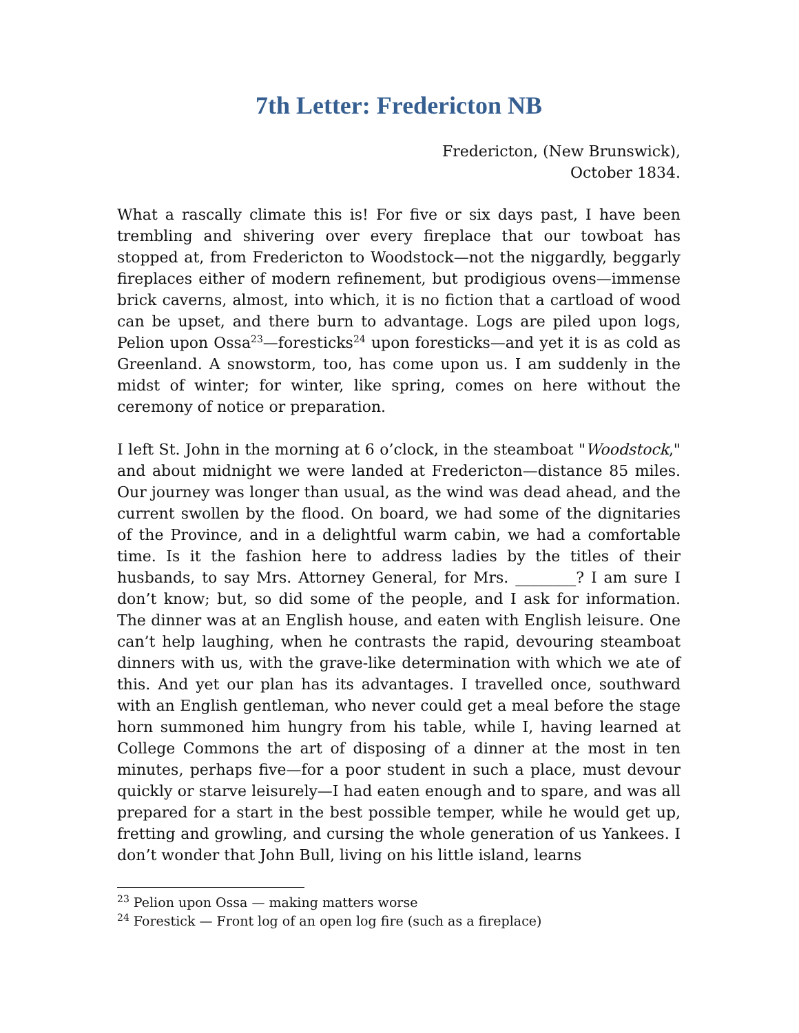7th Letter: Fredericton NB
Fredericton, (New Brunswick),
October 1834.
What a rascally climate this is! For five or six days past, I have been trembling and shivering over every fireplace that our towboat has stopped at, from Fredericton to Woodstock—not the niggardly, beggarly fireplaces either of modern refinement, but prodigious ovens—immense brick caverns, almost, into which, it is no fiction that a cartload of wood can be upset, and there burn to advantage. Logs are piled upon logs, Pelion upon Ossa<sup>23</sup>—foresticks<sup>24</sup> upon foresticks—and yet it is as cold as Greenland. A snowstorm, too, has come upon us. I am suddenly in the midst of winter; for winter, like spring, comes on here without the ceremony of notice or preparation.
I left St. John in the morning at 6 o’clock, in the steamboat "Woodstock," and about midnight we were landed at Fredericton—distance 85 miles. Our journey was longer than usual, as the wind was dead ahead, and the current swollen by the flood. On board, we had some of the dignitaries of the Province, and in a delightful warm cabin, we had a comfortable time. Is it the fashion here to address ladies by the titles of their husbands, to say Mrs. Attorney General, for Mrs. ________? I am sure I don’t know; but, so did some of the people, and I ask for information. The dinner was at an English house, and eaten with English leisure. One can’t help laughing, when he contrasts the rapid, devouring steamboat dinners with us, with the grave-like determination with which we ate of this. And yet our plan has its advantages. I travelled once, southward with an English gentleman, who never could get a meal before the stage horn summoned him hungry from his table, while I, having learned at College Commons the art of disposing of a dinner at the most in ten minutes, perhaps five—for a poor student in such a place, must devour quickly or starve leisurely—I had eaten enough and to spare, and was all prepared for a start in the best possible temper, while he would get up, fretting and growling, and cursing the whole generation of us Yankees. I don’t wonder that John Bull, living on his little island, learns
<sup>23</sup> Pelion upon Ossa — making matters worse
<sup>24</sup> Forestick — Front log of an open log fire (such as a fireplace)